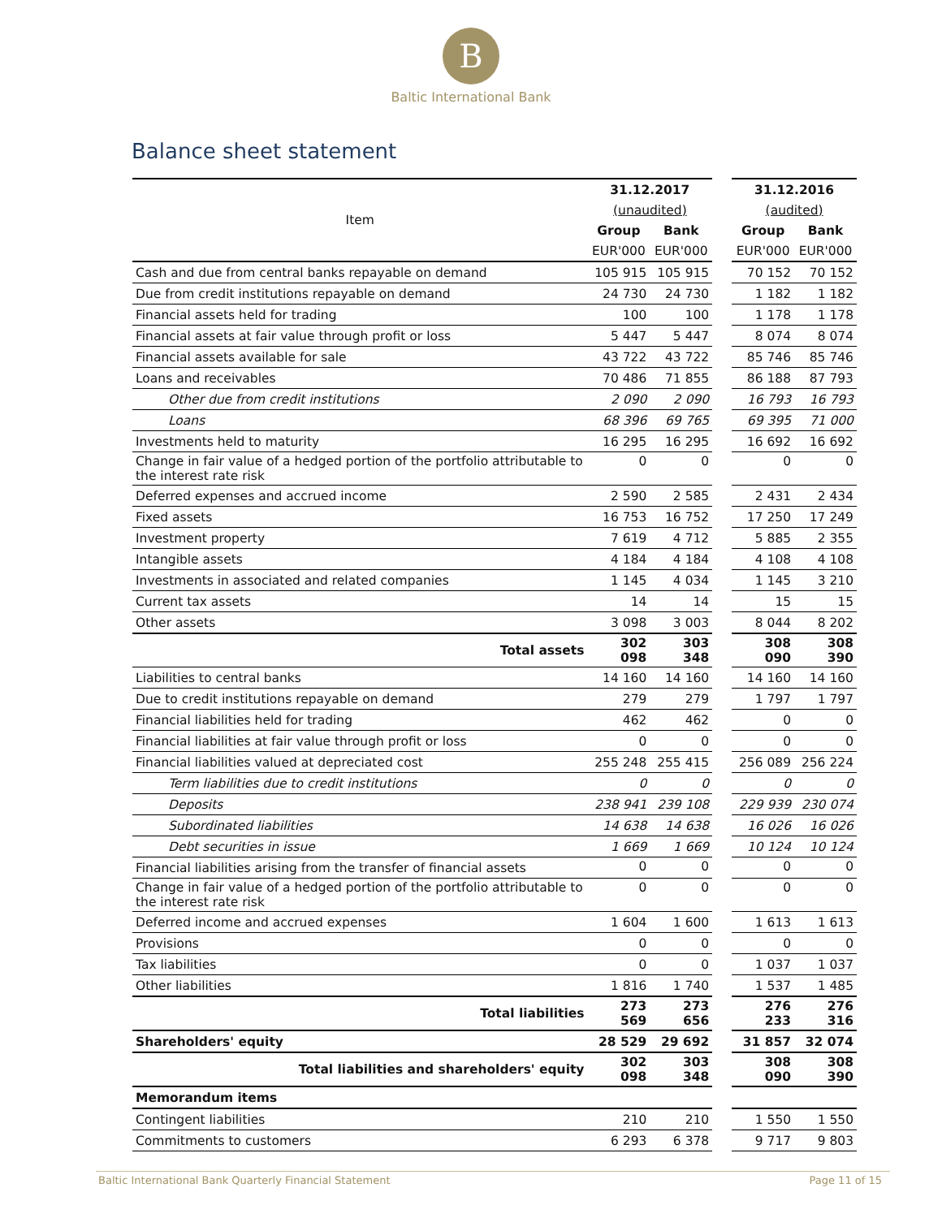B
Baltic International Bank
Balance sheet statement
| Item | 31.12.2017 | | | 31.12.2016 | |
| | (unaudited) | | | (audited) | |
| | Group | Bank | | Group | Bank |
| | EUR'000 | EUR'000 | | EUR'000 | EUR'000 |
| Cash and due from central banks repayable on demand | 105 915 | 105 915 | | 70 152 | 70 152 |
| Due from credit institutions repayable on demand | 24 730 | 24 730 | | 1 182 | 1 182 |
| Financial assets held for trading | 100 | 100 | | 1 178 | 1 178 |
| Financial assets at fair value through profit or loss | 5 447 | 5 447 | | 8 074 | 8 074 |
| Financial assets available for sale | 43 722 | 43 722 | | 85 746 | 85 746 |
| Loans and receivables | 70 486 | 71 855 | | 86 188 | 87 793 |
| Other due from credit institutions | 2 090 | 2 090 | | 16 793 | 16 793 |
| Loans | 68 396 | 69 765 | | 69 395 | 71 000 |
| Investments held to maturity | 16 295 | 16 295 | | 16 692 | 16 692 |
| Change in fair value of a hedged portion of the portfolio attributable to the interest rate risk | 0 | 0 | | 0 | 0 |
| Deferred expenses and accrued income | 2 590 | 2 585 | | 2 431 | 2 434 |
| Fixed assets | 16 753 | 16 752 | | 17 250 | 17 249 |
| Investment property | 7 619 | 4 712 | | 5 885 | 2 355 |
| Intangible assets | 4 184 | 4 184 | | 4 108 | 4 108 |
| Investments in associated and related companies | 1 145 | 4 034 | | 1 145 | 3 210 |
| Current tax assets | 14 | 14 | | 15 | 15 |
| Other assets | 3 098 | 3 003 | | 8 044 | 8 202 |
| Total assets | 302 098 | 303 348 | | 308 090 | 308 390 |
| Liabilities to central banks | 14 160 | 14 160 | | 14 160 | 14 160 |
| Due to credit institutions repayable on demand | 279 | 279 | | 1 797 | 1 797 |
| Financial liabilities held for trading | 462 | 462 | | 0 | 0 |
| Financial liabilities at fair value through profit or loss | 0 | 0 | | 0 | 0 |
| Financial liabilities valued at depreciated cost | 255 248 | 255 415 | | 256 089 | 256 224 |
| Term liabilities due to credit institutions | 0 | 0 | | 0 | 0 |
| Deposits | 238 941 | 239 108 | | 229 939 | 230 074 |
| Subordinated liabilities | 14 638 | 14 638 | | 16 026 | 16 026 |
| Debt securities in issue | 1 669 | 1 669 | | 10 124 | 10 124 |
| Financial liabilities arising from the transfer of financial assets | 0 | 0 | | 0 | 0 |
| Change in fair value of a hedged portion of the portfolio attributable to the interest rate risk | 0 | 0 | | 0 | 0 |
| Deferred income and accrued expenses | 1 604 | 1 600 | | 1 613 | 1 613 |
| Provisions | 0 | 0 | | 0 | 0 |
| Tax liabilities | 0 | 0 | | 1 037 | 1 037 |
| Other liabilities | 1 816 | 1 740 | | 1 537 | 1 485 |
| Total liabilities | 273 569 | 273 656 | | 276 233 | 276 316 |
| Shareholders' equity | 28 529 | 29 692 | | 31 857 | 32 074 |
| Total liabilities and shareholders' equity | 302 098 | 303 348 | | 308 090 | 308 390 |
| Memorandum items | | | | | |
| Contingent liabilities | 210 | 210 | | 1 550 | 1 550 |
| Commitments to customers | 6 293 | 6 378 | | 9 717 | 9 803 |
Baltic International Bank Quarterly Financial Statement Page 11 of 15